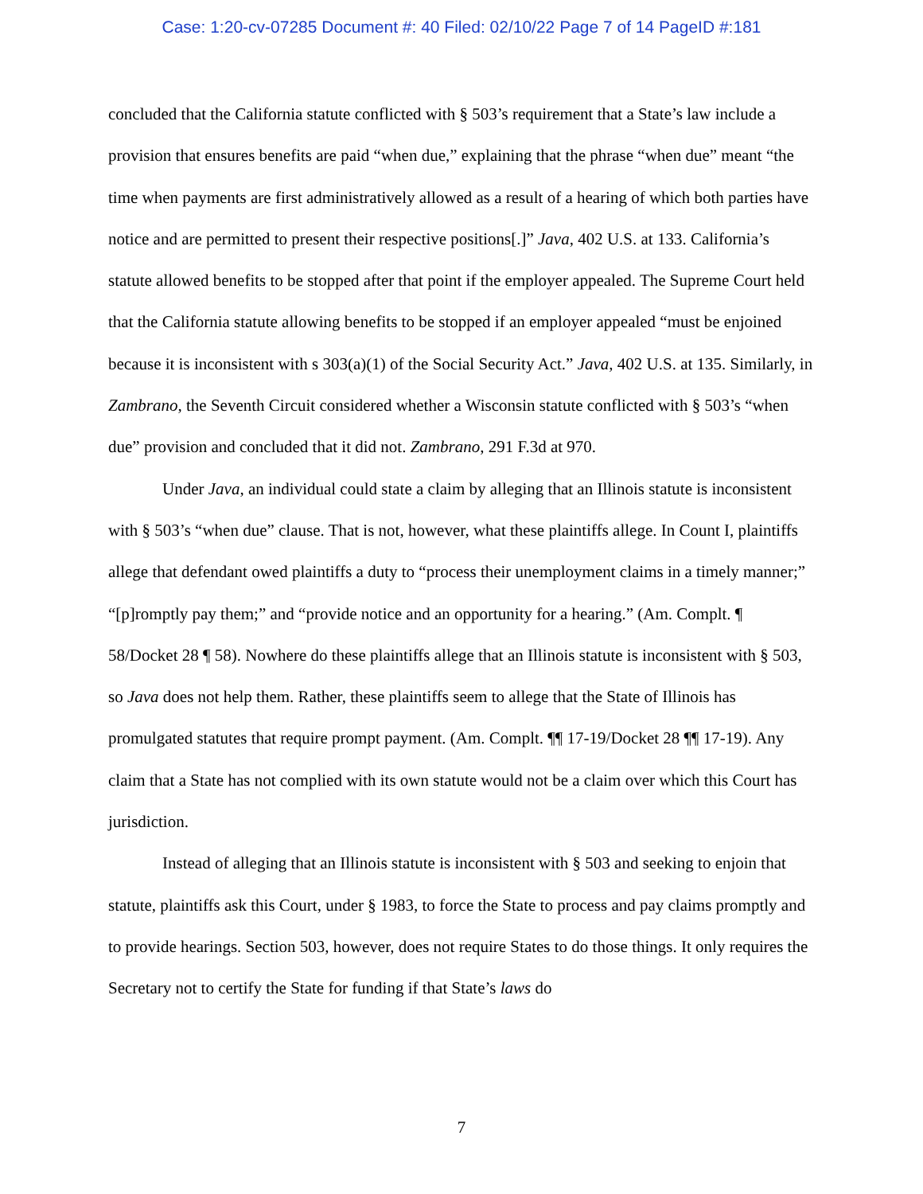Case: 1:20-cv-07285 Document #: 40 Filed: 02/10/22 Page 7 of 14 PageID #:181
concluded that the California statute conflicted with § 503’s requirement that a State’s law include a provision that ensures benefits are paid “when due,” explaining that the phrase “when due” meant “the time when payments are first administratively allowed as a result of a hearing of which both parties have notice and are permitted to present their respective positions[.]” Java, 402 U.S. at 133. California’s statute allowed benefits to be stopped after that point if the employer appealed. The Supreme Court held that the California statute allowing benefits to be stopped if an employer appealed “must be enjoined because it is inconsistent with s 303(a)(1) of the Social Security Act.” Java, 402 U.S. at 135. Similarly, in Zambrano, the Seventh Circuit considered whether a Wisconsin statute conflicted with § 503’s “when due” provision and concluded that it did not. Zambrano, 291 F.3d at 970.
Under Java, an individual could state a claim by alleging that an Illinois statute is inconsistent with § 503’s “when due” clause. That is not, however, what these plaintiffs allege. In Count I, plaintiffs allege that defendant owed plaintiffs a duty to “process their unemployment claims in a timely manner;” “[p]romptly pay them;” and “provide notice and an opportunity for a hearing.” (Am. Complt. ¶ 58/Docket 28 ¶ 58). Nowhere do these plaintiffs allege that an Illinois statute is inconsistent with § 503, so Java does not help them. Rather, these plaintiffs seem to allege that the State of Illinois has promulgated statutes that require prompt payment. (Am. Complt. ¶¶ 17-19/Docket 28 ¶¶ 17-19). Any claim that a State has not complied with its own statute would not be a claim over which this Court has jurisdiction.
Instead of alleging that an Illinois statute is inconsistent with § 503 and seeking to enjoin that statute, plaintiffs ask this Court, under § 1983, to force the State to process and pay claims promptly and to provide hearings. Section 503, however, does not require States to do those things. It only requires the Secretary not to certify the State for funding if that State’s laws do
7